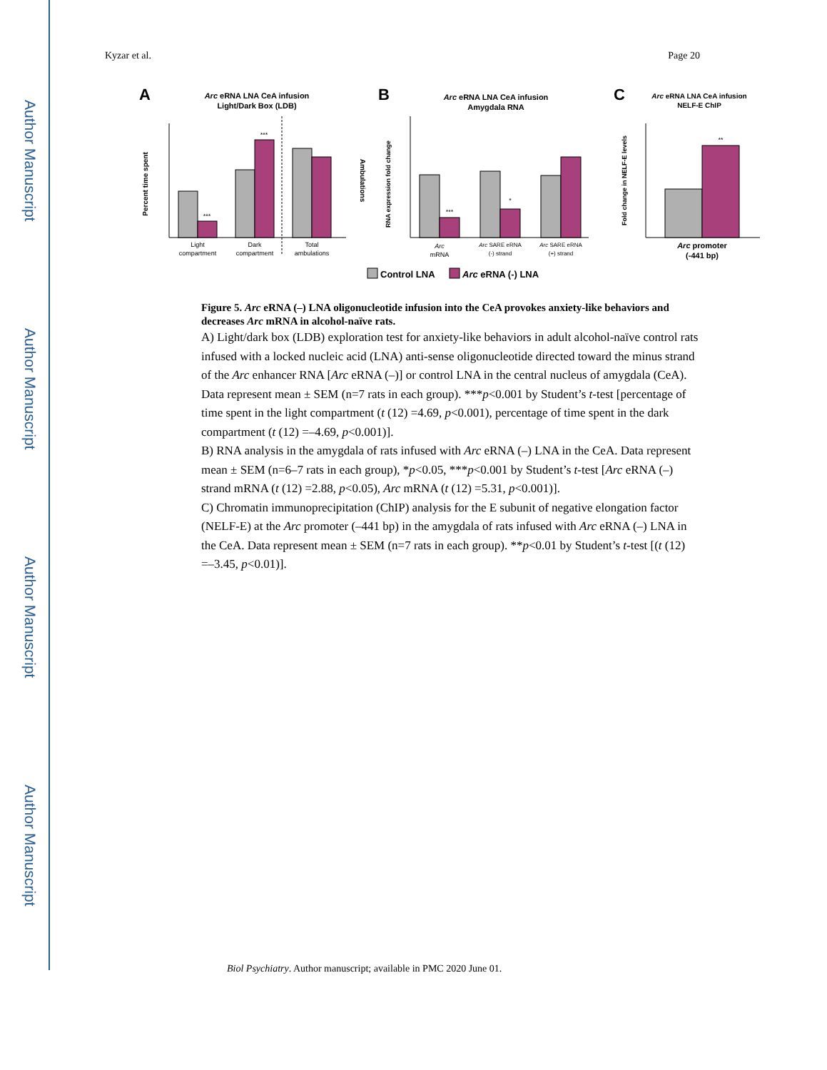Author Manuscript
Author Manuscript
Author Manuscript
Author Manuscript
Kyzar et al. Page 20
A
Arc eRNA LNA CeA infusion
Light/Dark Box (LDB)
Percent time spent
Ambulations
Light
compartment
Dark
compartment
Total
ambulations
***
***
B
Arc eRNA LNA CeA infusion
Amygdala RNA
RNA expression fold change
Arc
mRNA
Arc SARE eRNA
(-) strand
Arc SARE eRNA
(+) strand
***
*
C
Arc eRNA LNA CeA infusion
NELF-E ChIP
Fold change in NELF-E levels
**
Arc promoter
(-441 bp)
Control LNA
Arc eRNA (-) LNA
Figure 5. Arc eRNA (–) LNA oligonucleotide infusion into the CeA provokes anxiety-like behaviors and decreases Arc mRNA in alcohol-naïve rats.
A) Light/dark box (LDB) exploration test for anxiety-like behaviors in adult alcohol-naïve control rats infused with a locked nucleic acid (LNA) anti-sense oligonucleotide directed toward the minus strand of the Arc enhancer RNA [Arc eRNA (–)] or control LNA in the central nucleus of amygdala (CeA). Data represent mean ± SEM (n=7 rats in each group). ***p<0.001 by Student’s t-test [percentage of time spent in the light compartment (t (12) =4.69, p<0.001), percentage of time spent in the dark compartment (t (12) =–4.69, p<0.001)].
B) RNA analysis in the amygdala of rats infused with Arc eRNA (–) LNA in the CeA. Data represent mean ± SEM (n=6–7 rats in each group), *p<0.05, ***p<0.001 by Student’s t-test [Arc eRNA (–) strand mRNA (t (12) =2.88, p<0.05), Arc mRNA (t (12) =5.31, p<0.001)].
C) Chromatin immunoprecipitation (ChIP) analysis for the E subunit of negative elongation factor (NELF-E) at the Arc promoter (–441 bp) in the amygdala of rats infused with Arc eRNA (–) LNA in the CeA. Data represent mean ± SEM (n=7 rats in each group). **p<0.01 by Student’s t-test [(t (12) =–3.45, p<0.01)].
Biol Psychiatry. Author manuscript; available in PMC 2020 June 01.